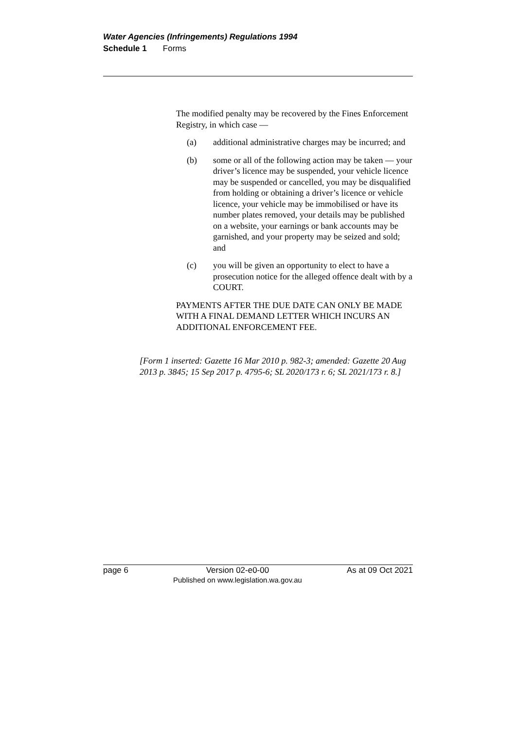Water Agencies (Infringements) Regulations 1994
Schedule 1 Forms
The modified penalty may be recovered by the Fines Enforcement Registry, in which case —
(a) additional administrative charges may be incurred; and
(b) some or all of the following action may be taken — your driver’s licence may be suspended, your vehicle licence may be suspended or cancelled, you may be disqualified from holding or obtaining a driver’s licence or vehicle licence, your vehicle may be immobilised or have its number plates removed, your details may be published on a website, your earnings or bank accounts may be garnished, and your property may be seized and sold; and
(c) you will be given an opportunity to elect to have a prosecution notice for the alleged offence dealt with by a COURT.
PAYMENTS AFTER THE DUE DATE CAN ONLY BE MADE WITH A FINAL DEMAND LETTER WHICH INCURS AN ADDITIONAL ENFORCEMENT FEE.
[Form 1 inserted: Gazette 16 Mar 2010 p. 982-3; amended: Gazette 20 Aug 2013 p. 3845; 15 Sep 2017 p. 4795-6; SL 2020/173 r. 6; SL 2021/173 r. 8.]
page 6 Version 02-e0-00
Published on www.legislation.wa.gov.au As at 09 Oct 2021